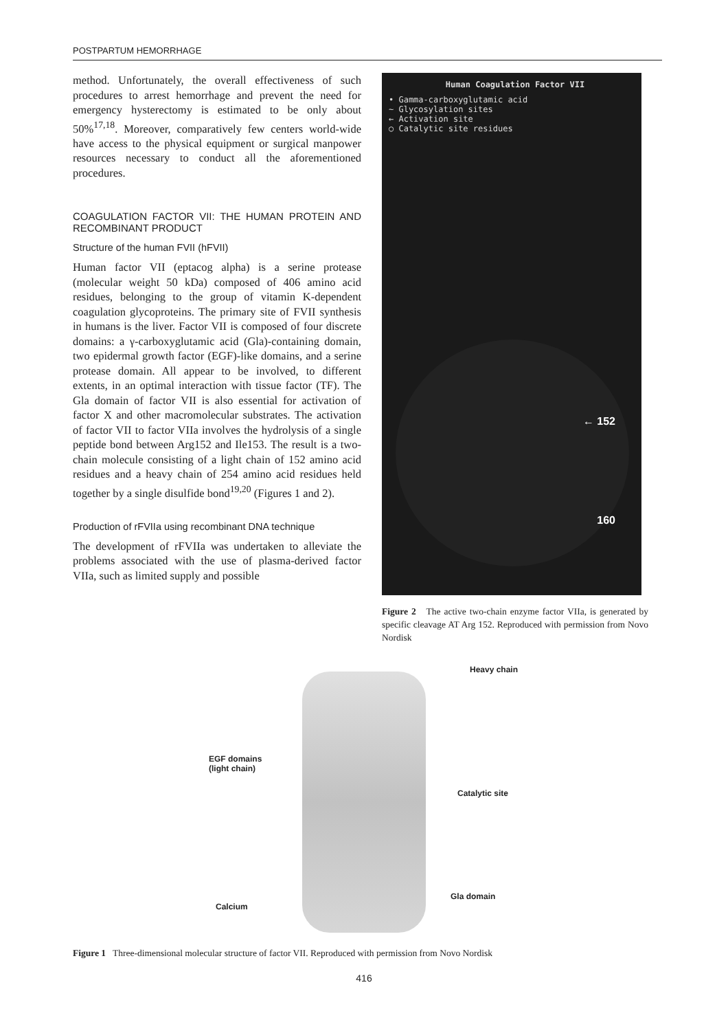POSTPARTUM HEMORRHAGE
method. Unfortunately, the overall effectiveness of such procedures to arrest hemorrhage and prevent the need for emergency hysterectomy is estimated to be only about 50%<sup>17,18</sup>. Moreover, comparatively few centers world-wide have access to the physical equipment or surgical manpower resources necessary to conduct all the aforementioned procedures.
COAGULATION FACTOR VII: THE HUMAN PROTEIN AND RECOMBINANT PRODUCT
Structure of the human FVII (hFVII)
Human factor VII (eptacog alpha) is a serine protease (molecular weight 50 kDa) composed of 406 amino acid residues, belonging to the group of vitamin K-dependent coagulation glycoproteins. The primary site of FVII synthesis in humans is the liver. Factor VII is composed of four discrete domains: a γ-carboxyglutamic acid (Gla)-containing domain, two epidermal growth factor (EGF)-like domains, and a serine protease domain. All appear to be involved, to different extents, in an optimal interaction with tissue factor (TF). The Gla domain of factor VII is also essential for activation of factor X and other macromolecular substrates. The activation of factor VII to factor VIIa involves the hydrolysis of a single peptide bond between Arg152 and Ile153. The result is a two-chain molecule consisting of a light chain of 152 amino acid residues and a heavy chain of 254 amino acid residues held together by a single disulfide bond<sup>19,20</sup> (Figures 1 and 2).
Production of rFVIIa using recombinant DNA technique
The development of rFVIIa was undertaken to alleviate the problems associated with the use of plasma-derived factor VIIa, such as limited supply and possible
Human Coagulation Factor VII
• Gamma-carboxyglutamic acid
~ Glycosylation sites
← Activation site
○ Catalytic site residues
← 152
160
Figure 2 The active two-chain enzyme factor VIIa, is generated by specific cleavage AT Arg 152. Reproduced with permission from Novo Nordisk
Heavy chain
EGF domains
(light chain)
Catalytic site
Gla domain
Calcium
Figure 1 Three-dimensional molecular structure of factor VII. Reproduced with permission from Novo Nordisk
416